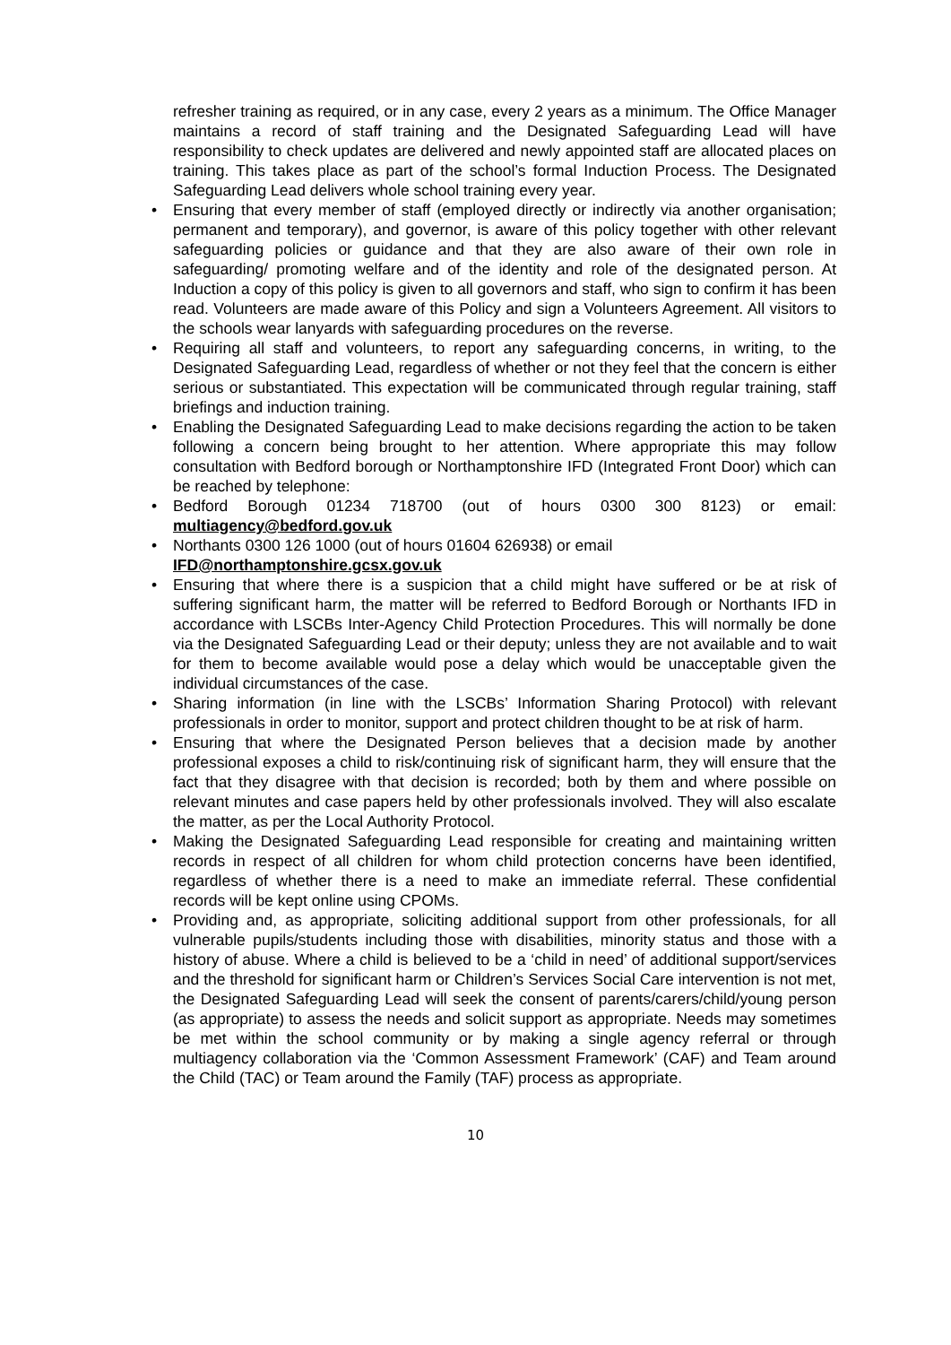refresher training as required, or in any case, every 2 years as a minimum. The Office Manager maintains a record of staff training and the Designated Safeguarding Lead will have responsibility to check updates are delivered and newly appointed staff are allocated places on training. This takes place as part of the school’s formal Induction Process. The Designated Safeguarding Lead delivers whole school training every year.
• Ensuring that every member of staff (employed directly or indirectly via another organisation; permanent and temporary), and governor, is aware of this policy together with other relevant safeguarding policies or guidance and that they are also aware of their own role in safeguarding/ promoting welfare and of the identity and role of the designated person. At Induction a copy of this policy is given to all governors and staff, who sign to confirm it has been read. Volunteers are made aware of this Policy and sign a Volunteers Agreement. All visitors to the schools wear lanyards with safeguarding procedures on the reverse.
• Requiring all staff and volunteers, to report any safeguarding concerns, in writing, to the Designated Safeguarding Lead, regardless of whether or not they feel that the concern is either serious or substantiated. This expectation will be communicated through regular training, staff briefings and induction training.
• Enabling the Designated Safeguarding Lead to make decisions regarding the action to be taken following a concern being brought to her attention. Where appropriate this may follow consultation with Bedford borough or Northamptonshire IFD (Integrated Front Door) which can be reached by telephone:
• Bedford Borough 01234 718700 (out of hours 0300 300 8123) or email: multiagency@bedford.gov.uk
• Northants 0300 126 1000 (out of hours 01604 626938) or email
IFD@northamptonshire.gcsx.gov.uk
• Ensuring that where there is a suspicion that a child might have suffered or be at risk of suffering significant harm, the matter will be referred to Bedford Borough or Northants IFD in accordance with LSCBs Inter-Agency Child Protection Procedures. This will normally be done via the Designated Safeguarding Lead or their deputy; unless they are not available and to wait for them to become available would pose a delay which would be unacceptable given the individual circumstances of the case.
• Sharing information (in line with the LSCBs’ Information Sharing Protocol) with relevant professionals in order to monitor, support and protect children thought to be at risk of harm.
• Ensuring that where the Designated Person believes that a decision made by another professional exposes a child to risk/continuing risk of significant harm, they will ensure that the fact that they disagree with that decision is recorded; both by them and where possible on relevant minutes and case papers held by other professionals involved. They will also escalate the matter, as per the Local Authority Protocol.
• Making the Designated Safeguarding Lead responsible for creating and maintaining written records in respect of all children for whom child protection concerns have been identified, regardless of whether there is a need to make an immediate referral. These confidential records will be kept online using CPOMs.
• Providing and, as appropriate, soliciting additional support from other professionals, for all vulnerable pupils/students including those with disabilities, minority status and those with a history of abuse. Where a child is believed to be a ‘child in need’ of additional support/services and the threshold for significant harm or Children’s Services Social Care intervention is not met, the Designated Safeguarding Lead will seek the consent of parents/carers/child/young person (as appropriate) to assess the needs and solicit support as appropriate. Needs may sometimes be met within the school community or by making a single agency referral or through multiagency collaboration via the ‘Common Assessment Framework’ (CAF) and Team around the Child (TAC) or Team around the Family (TAF) process as appropriate.
10